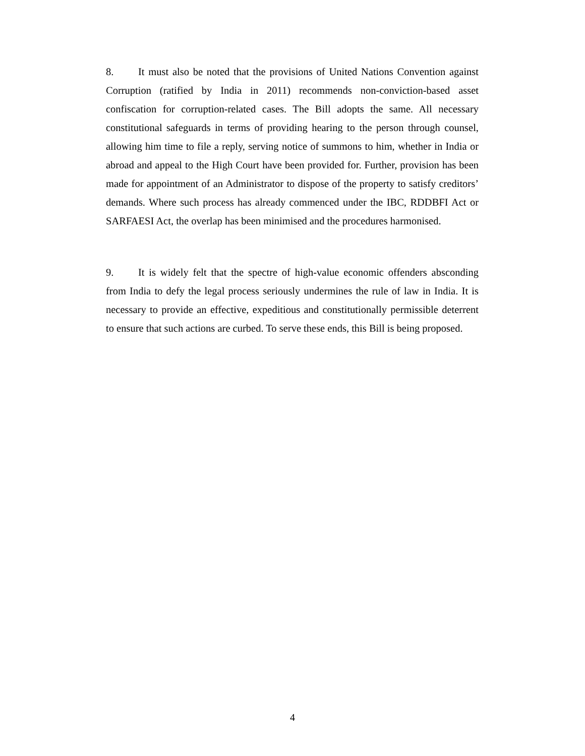8. It must also be noted that the provisions of United Nations Convention against Corruption (ratified by India in 2011) recommends non-conviction-based asset confiscation for corruption-related cases. The Bill adopts the same. All necessary constitutional safeguards in terms of providing hearing to the person through counsel, allowing him time to file a reply, serving notice of summons to him, whether in India or abroad and appeal to the High Court have been provided for. Further, provision has been made for appointment of an Administrator to dispose of the property to satisfy creditors’ demands. Where such process has already commenced under the IBC, RDDBFI Act or SARFAESI Act, the overlap has been minimised and the procedures harmonised.
9. It is widely felt that the spectre of high-value economic offenders absconding from India to defy the legal process seriously undermines the rule of law in India. It is necessary to provide an effective, expeditious and constitutionally permissible deterrent to ensure that such actions are curbed. To serve these ends, this Bill is being proposed.
4